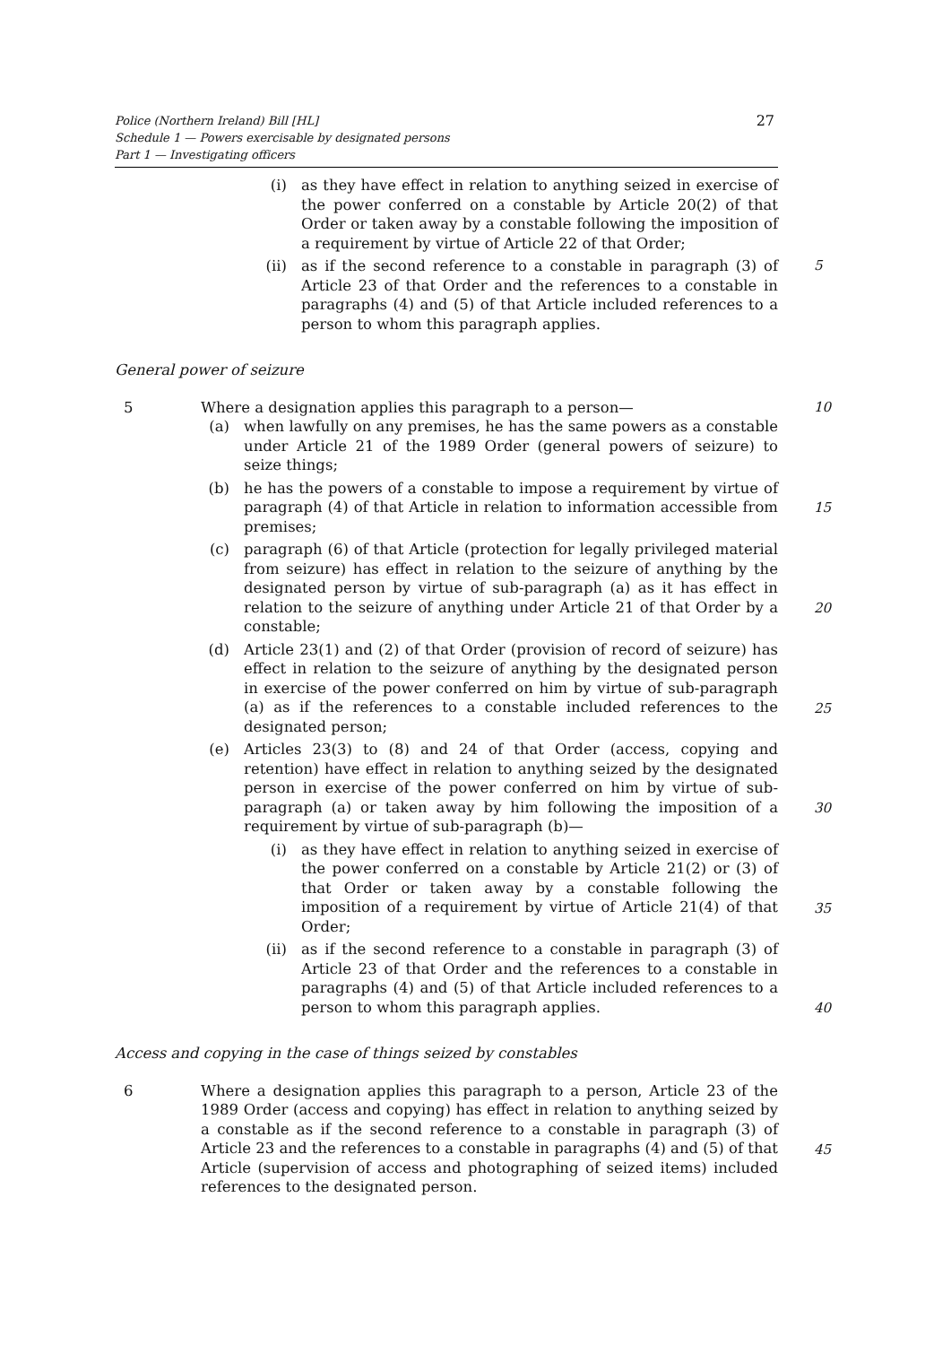Police (Northern Ireland) Bill [HL]
Schedule 1 — Powers exercisable by designated persons
Part 1 — Investigating officers
27
(i) as they have effect in relation to anything seized in exercise of the power conferred on a constable by Article 20(2) of that Order or taken away by a constable following the imposition of a requirement by virtue of Article 22 of that Order;
(ii) as if the second reference to a constable in paragraph (3) of Article 23 of that Order and the references to a constable in paragraphs (4) and (5) of that Article included references to a person to whom this paragraph applies. 5
General power of seizure
5 Where a designation applies this paragraph to a person— 10
(a) when lawfully on any premises, he has the same powers as a constable under Article 21 of the 1989 Order (general powers of seizure) to seize things;
(b) he has the powers of a constable to impose a requirement by virtue of paragraph (4) of that Article in relation to information accessible from premises;
15
(c) paragraph (6) of that Article (protection for legally privileged material from seizure) has effect in relation to the seizure of anything by the designated person by virtue of sub-paragraph (a) as it has effect in relation to the seizure of anything under Article 21 of that Order by a constable;
20
(d) Article 23(1) and (2) of that Order (provision of record of seizure) has effect in relation to the seizure of anything by the designated person in exercise of the power conferred on him by virtue of sub-paragraph (a) as if the references to a constable included references to the designated person;
25
(e) Articles 23(3) to (8) and 24 of that Order (access, copying and retention) have effect in relation to anything seized by the designated person in exercise of the power conferred on him by virtue of sub-paragraph (a) or taken away by him following the imposition of a requirement by virtue of sub-paragraph (b)—
30
(i) as they have effect in relation to anything seized in exercise of the power conferred on a constable by Article 21(2) or (3) of that Order or taken away by a constable following the imposition of a requirement by virtue of Article 21(4) of that Order;
35
(ii) as if the second reference to a constable in paragraph (3) of Article 23 of that Order and the references to a constable in paragraphs (4) and (5) of that Article included references to a person to whom this paragraph applies.
40
Access and copying in the case of things seized by constables
6 Where a designation applies this paragraph to a person, Article 23 of the 1989 Order (access and copying) has effect in relation to anything seized by a constable as if the second reference to a constable in paragraph (3) of Article 23 and the references to a constable in paragraphs (4) and (5) of that Article (supervision of access and photographing of seized items) included references to the designated person.
45